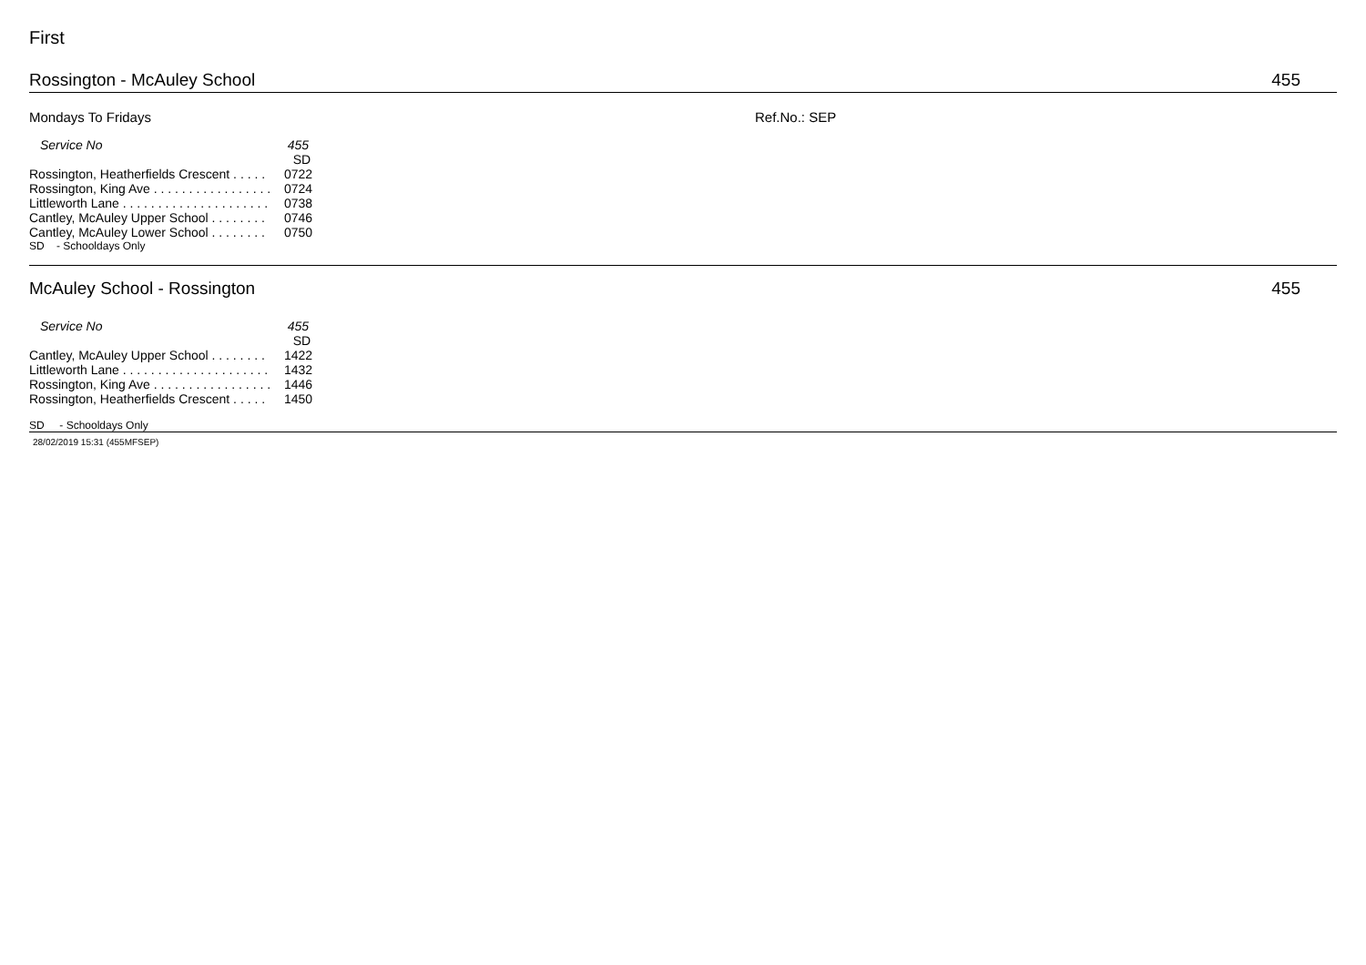First
Rossington - McAuley School 455
Mondays To Fridays Ref.No.: SEP
| Service No | 455 |
| --- | --- |
| | SD |
| Rossington, Heatherfields Crescent . . . . . | 0722 |
| Rossington, King Ave . . . . . . . . . . . . . . . . . | 0724 |
| Littleworth Lane . . . . . . . . . . . . . . . . . . . . . | 0738 |
| Cantley, McAuley Upper School . . . . . . . . | 0746 |
| Cantley, McAuley Lower School . . . . . . . . | 0750 |
SD - Schooldays Only
McAuley School - Rossington 455
| Service No | 455 |
| --- | --- |
| | SD |
| Cantley, McAuley Upper School . . . . . . . . | 1422 |
| Littleworth Lane . . . . . . . . . . . . . . . . . . . . . | 1432 |
| Rossington, King Ave . . . . . . . . . . . . . . . . . | 1446 |
| Rossington, Heatherfields Crescent . . . . . | 1450 |
SD - Schooldays Only
28/02/2019 15:31 (455MFSEP)